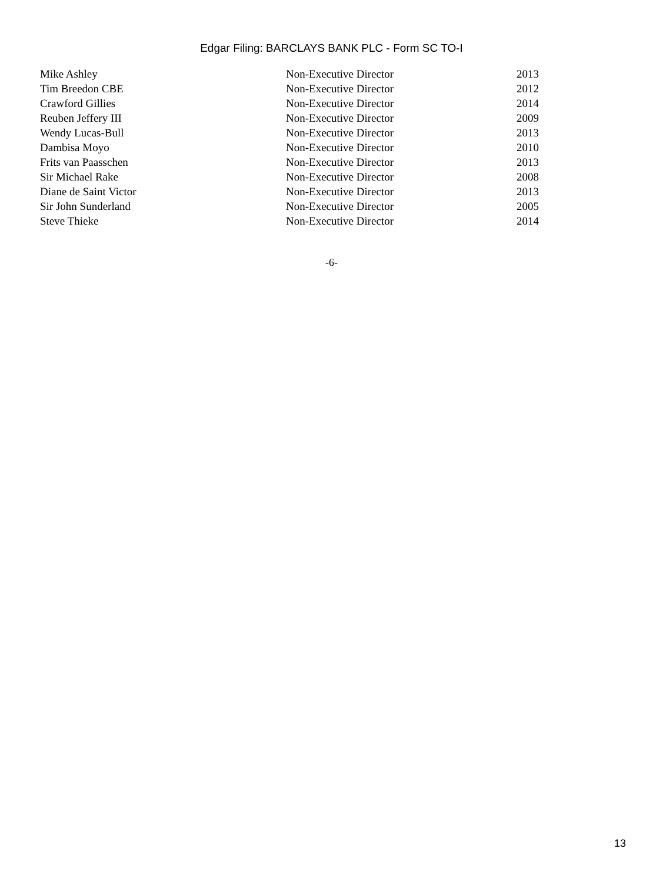Edgar Filing: BARCLAYS BANK PLC - Form SC TO-I
| Mike Ashley | Non-Executive Director | 2013 |
| Tim Breedon CBE | Non-Executive Director | 2012 |
| Crawford Gillies | Non-Executive Director | 2014 |
| Reuben Jeffery III | Non-Executive Director | 2009 |
| Wendy Lucas-Bull | Non-Executive Director | 2013 |
| Dambisa Moyo | Non-Executive Director | 2010 |
| Frits van Paasschen | Non-Executive Director | 2013 |
| Sir Michael Rake | Non-Executive Director | 2008 |
| Diane de Saint Victor | Non-Executive Director | 2013 |
| Sir John Sunderland | Non-Executive Director | 2005 |
| Steve Thieke | Non-Executive Director | 2014 |
-6-
13